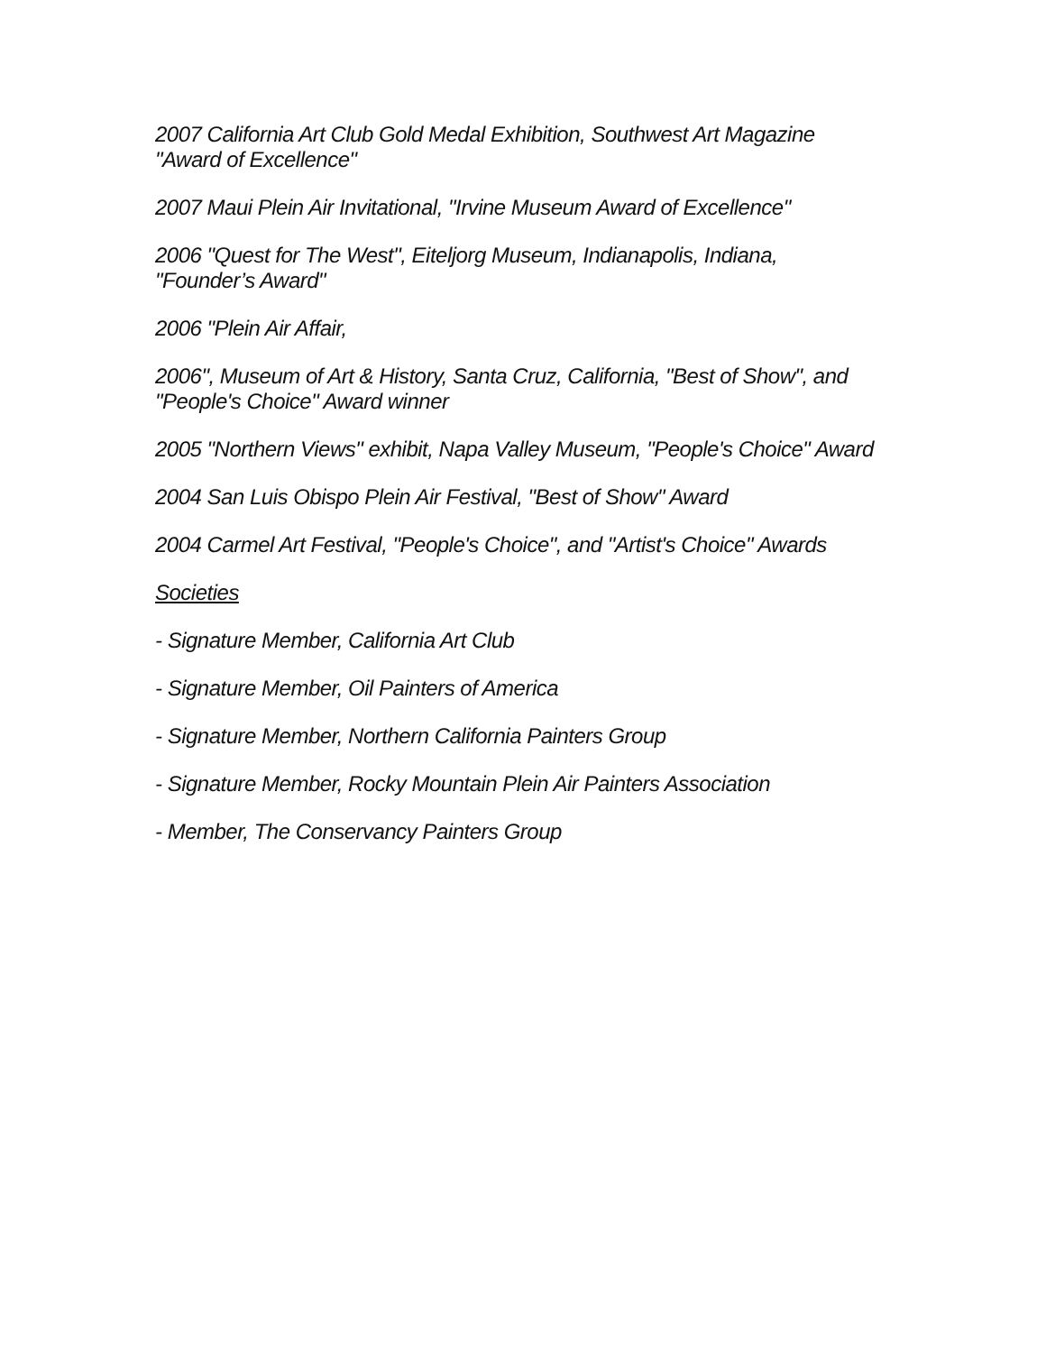2007 California Art Club Gold Medal Exhibition, Southwest Art Magazine "Award of Excellence"
2007 Maui Plein Air Invitational, "Irvine Museum Award of Excellence"
2006 "Quest for The West", Eiteljorg Museum, Indianapolis, Indiana, "Founder’s Award"
2006 "Plein Air Affair,
2006", Museum of Art & History, Santa Cruz, California, "Best of Show", and "People's Choice" Award winner
2005 "Northern Views" exhibit, Napa Valley Museum, "People's Choice" Award
2004 San Luis Obispo Plein Air Festival, "Best of Show" Award
2004 Carmel Art Festival, "People's Choice", and "Artist's Choice" Awards
Societies
- Signature Member, California Art Club
- Signature Member, Oil Painters of America
- Signature Member, Northern California Painters Group
- Signature Member, Rocky Mountain Plein Air Painters Association
- Member, The Conservancy Painters Group